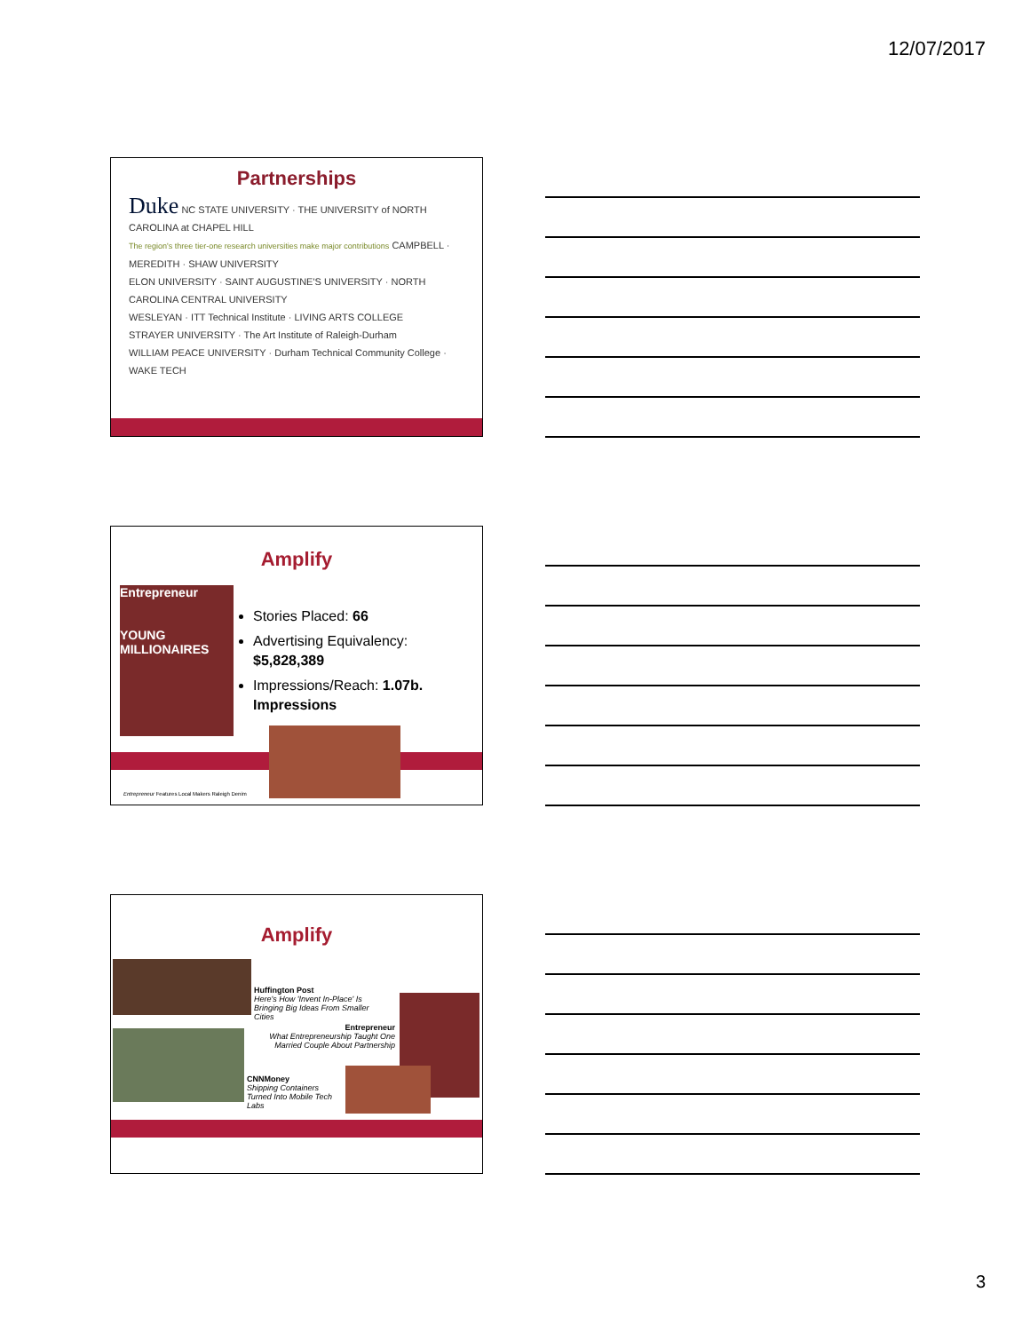12/07/2017
Partnerships
Duke NC STATE UNIVERSITY · THE UNIVERSITY of NORTH CAROLINA at CHAPEL HILL
The region's three tier-one research universities make major contributions CAMPBELL · MEREDITH · SHAW UNIVERSITY
ELON UNIVERSITY · SAINT AUGUSTINE'S UNIVERSITY · NORTH CAROLINA CENTRAL UNIVERSITY
WESLEYAN · ITT Technical Institute · LIVING ARTS COLLEGE
STRAYER UNIVERSITY · The Art Institute of Raleigh-Durham
WILLIAM PEACE UNIVERSITY · Durham Technical Community College · WAKE TECH
Amplify
Entrepreneur
YOUNG MILLIONAIRES
Stories Placed: 66
Advertising Equivalency: $5,828,389
Impressions/Reach: 1.07b. Impressions
Entrepreneur Features Local Makers Raleigh Denim
Amplify
Huffington Post
Here's How 'Invent In-Place' Is Bringing Big Ideas From Smaller Cities
Entrepreneur
What Entrepreneurship Taught One Married Couple About Partnership
CNNMoney
Shipping Containers Turned Into Mobile Tech Labs
3